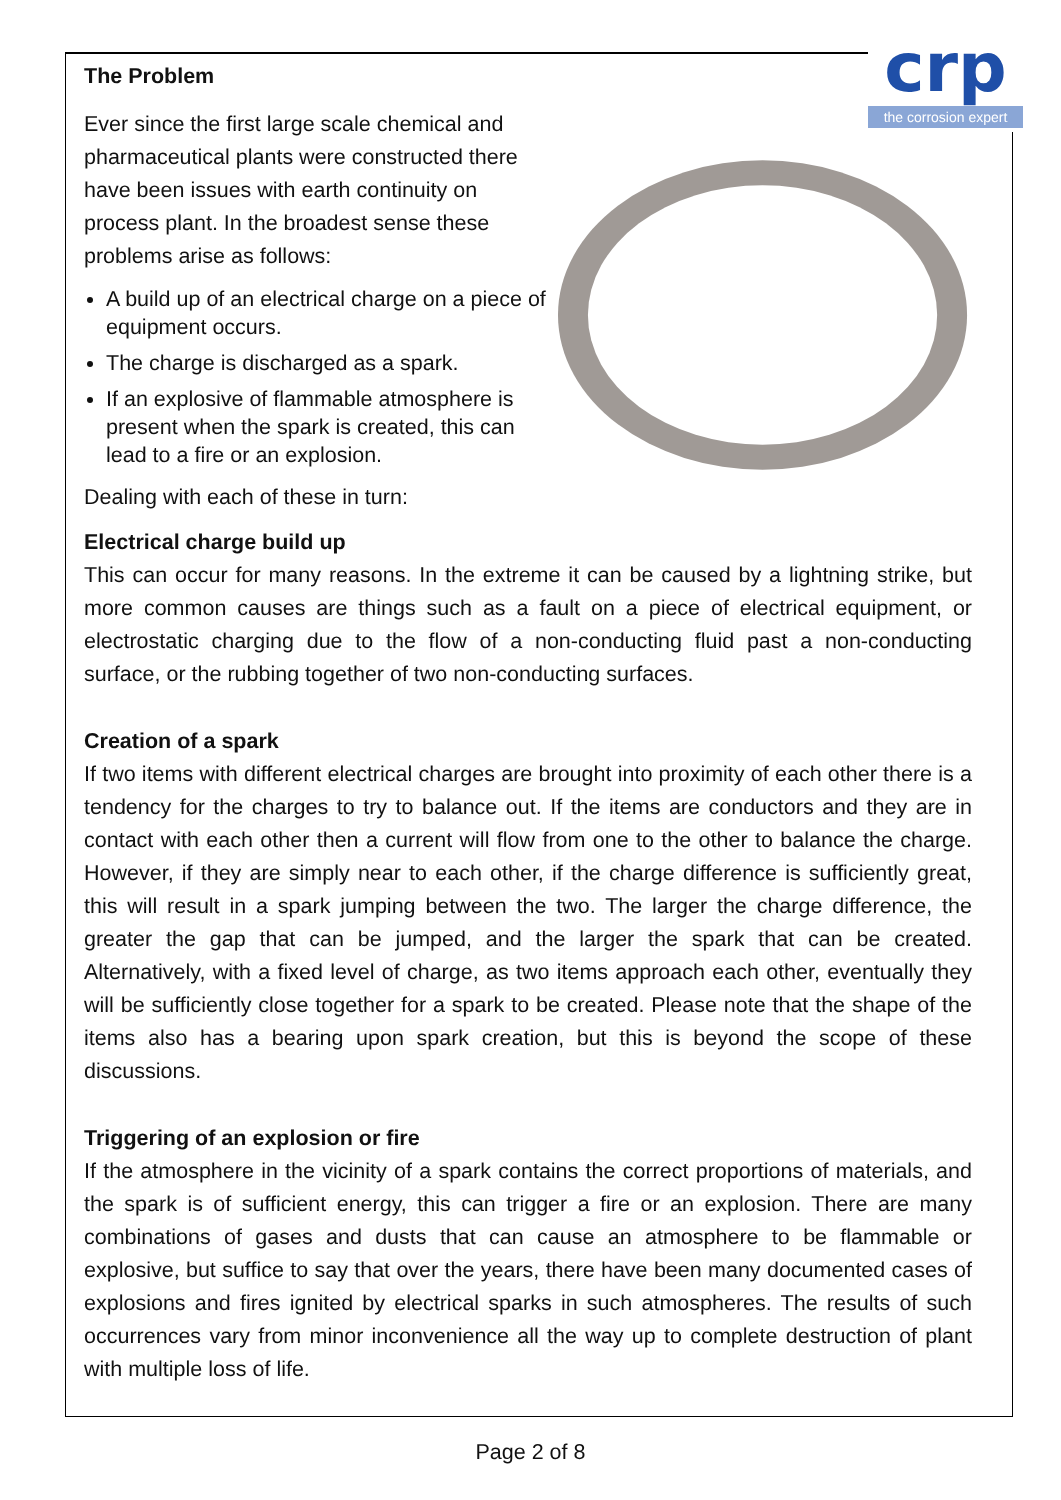crp
the corrosion expert
The Problem
Ever since the first large scale chemical and pharmaceutical plants were constructed there have been issues with earth continuity on process plant. In the broadest sense these problems arise as follows:
A build up of an electrical charge on a piece of equipment occurs.
The charge is discharged as a spark.
If an explosive of flammable atmosphere is present when the spark is created, this can lead to a fire or an explosion.
Dealing with each of these in turn:
Electrical charge build up
This can occur for many reasons. In the extreme it can be caused by a lightning strike, but more common causes are things such as a fault on a piece of electrical equipment, or electrostatic charging due to the flow of a non-conducting fluid past a non-conducting surface, or the rubbing together of two non-conducting surfaces.
Creation of a spark
If two items with different electrical charges are brought into proximity of each other there is a tendency for the charges to try to balance out. If the items are conductors and they are in contact with each other then a current will flow from one to the other to balance the charge. However, if they are simply near to each other, if the charge difference is sufficiently great, this will result in a spark jumping between the two. The larger the charge difference, the greater the gap that can be jumped, and the larger the spark that can be created. Alternatively, with a fixed level of charge, as two items approach each other, eventually they will be sufficiently close together for a spark to be created. Please note that the shape of the items also has a bearing upon spark creation, but this is beyond the scope of these discussions.
Triggering of an explosion or fire
If the atmosphere in the vicinity of a spark contains the correct proportions of materials, and the spark is of sufficient energy, this can trigger a fire or an explosion. There are many combinations of gases and dusts that can cause an atmosphere to be flammable or explosive, but suffice to say that over the years, there have been many documented cases of explosions and fires ignited by electrical sparks in such atmospheres. The results of such occurrences vary from minor inconvenience all the way up to complete destruction of plant with multiple loss of life.
Page 2 of 8